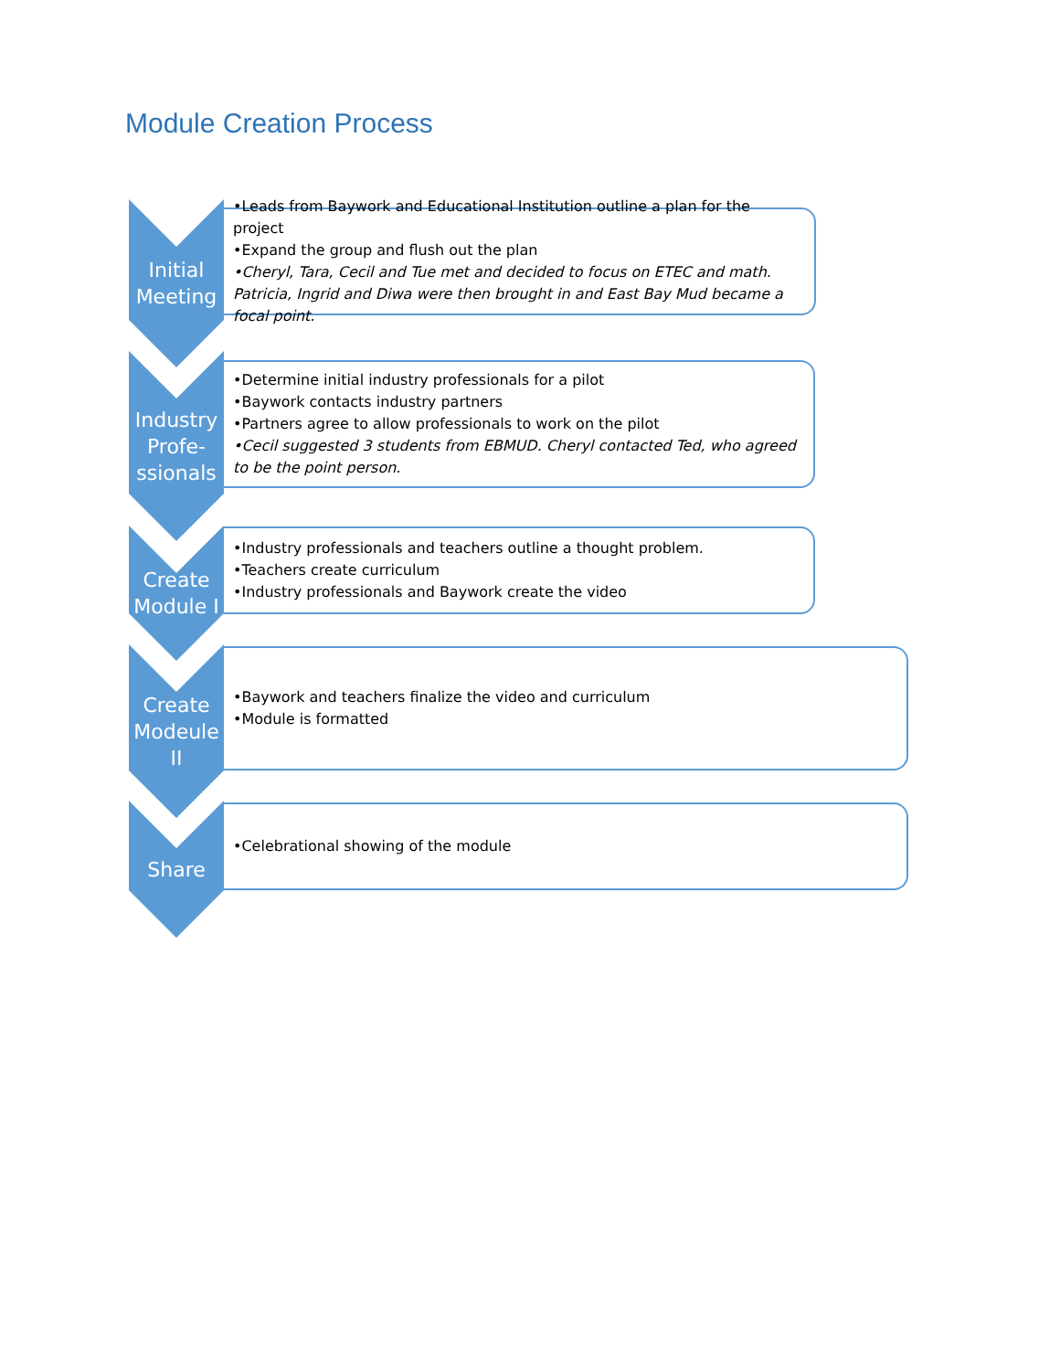Module Creation Process
Initial
Meeting
•Leads from Baywork and Educational Institution outline a plan for the project
•Expand the group and flush out the plan
•Cheryl, Tara, Cecil and Tue met and decided to focus on ETEC and math. Patricia, Ingrid and Diwa were then brought in and East Bay Mud became a focal point.
Industry
Profe-
ssionals
•Determine initial industry professionals for a pilot
•Baywork contacts industry partners
•Partners agree to allow professionals to work on the pilot
•Cecil suggested 3 students from EBMUD. Cheryl contacted Ted, who agreed to be the point person.
Create
Module I
•Industry professionals and teachers outline a thought problem.
•Teachers create curriculum
•Industry professionals and Baywork create the video
Create
Modeule
II
•Baywork and teachers finalize the video and curriculum
•Module is formatted
Share
•Celebrational showing of the module